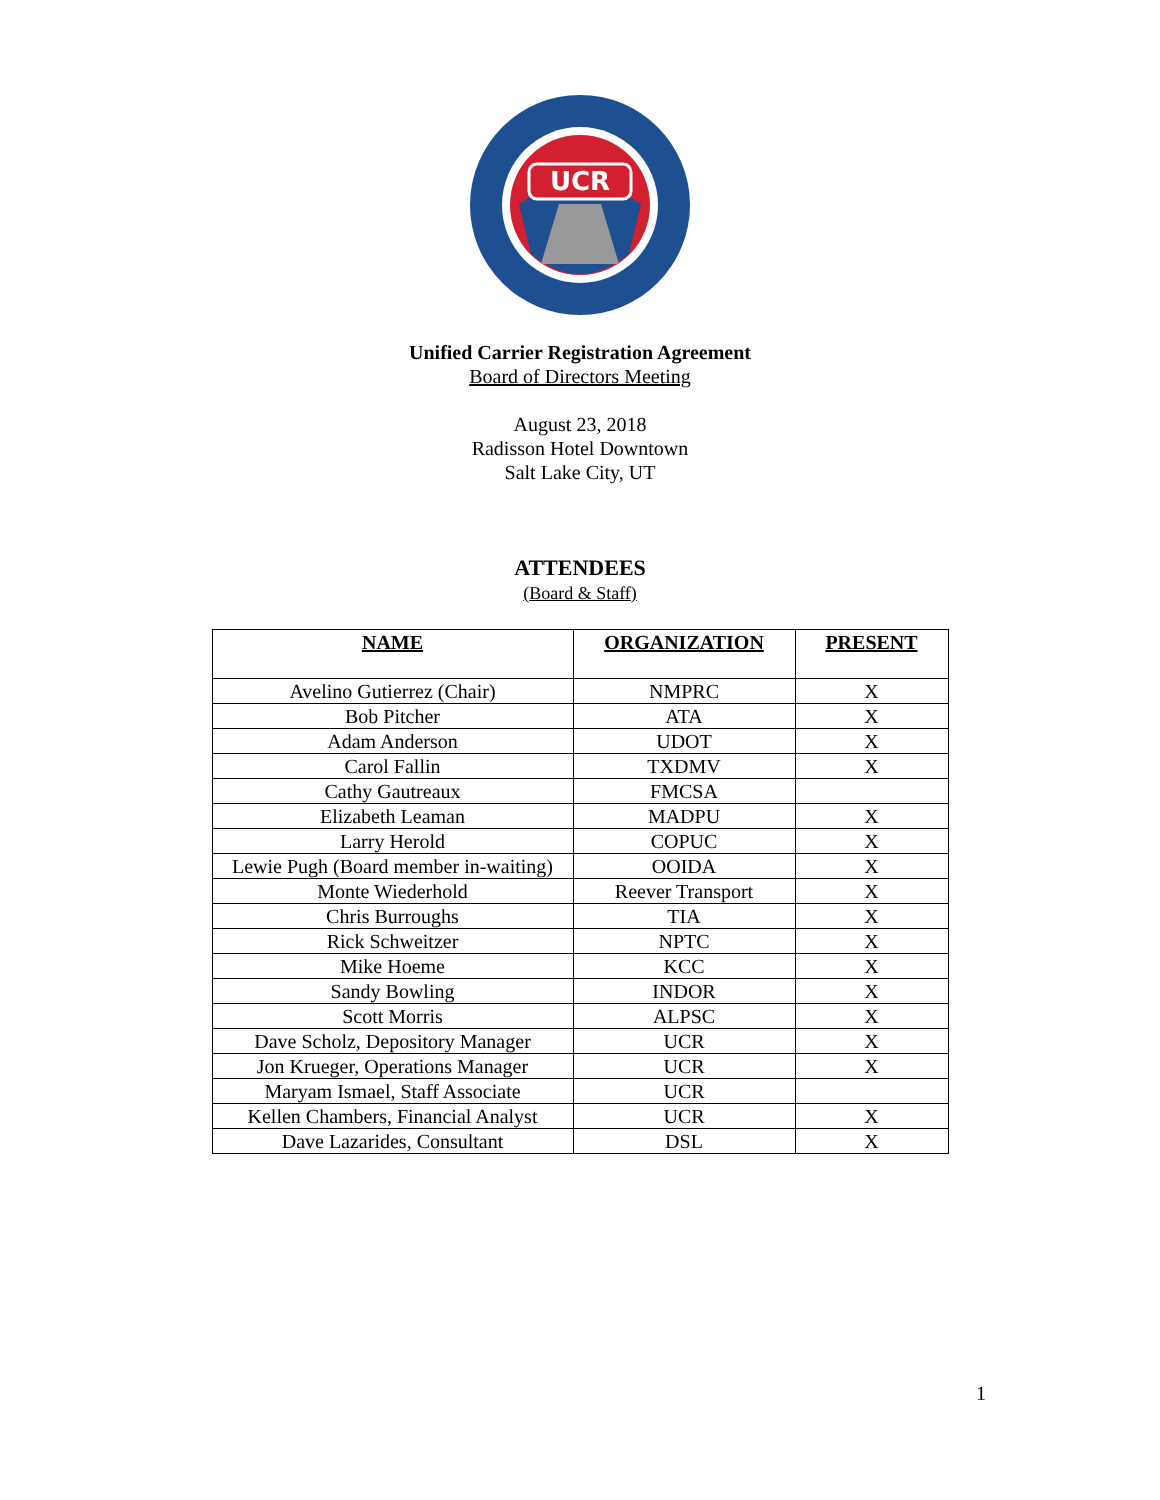UCR
Unified Carrier Registration Agreement
Board of Directors Meeting
August 23, 2018
Radisson Hotel Downtown
Salt Lake City, UT
ATTENDEES
(Board & Staff)
| NAME | ORGANIZATION | PRESENT |
| --- | --- | --- |
| Avelino Gutierrez (Chair) | NMPRC | X |
| Bob Pitcher | ATA | X |
| Adam Anderson | UDOT | X |
| Carol Fallin | TXDMV | X |
| Cathy Gautreaux | FMCSA | |
| Elizabeth Leaman | MADPU | X |
| Larry Herold | COPUC | X |
| Lewie Pugh (Board member in-waiting) | OOIDA | X |
| Monte Wiederhold | Reever Transport | X |
| Chris Burroughs | TIA | X |
| Rick Schweitzer | NPTC | X |
| Mike Hoeme | KCC | X |
| Sandy Bowling | INDOR | X |
| Scott Morris | ALPSC | X |
| Dave Scholz, Depository Manager | UCR | X |
| Jon Krueger, Operations Manager | UCR | X |
| Maryam Ismael, Staff Associate | UCR | |
| Kellen Chambers, Financial Analyst | UCR | X |
| Dave Lazarides, Consultant | DSL | X |
1